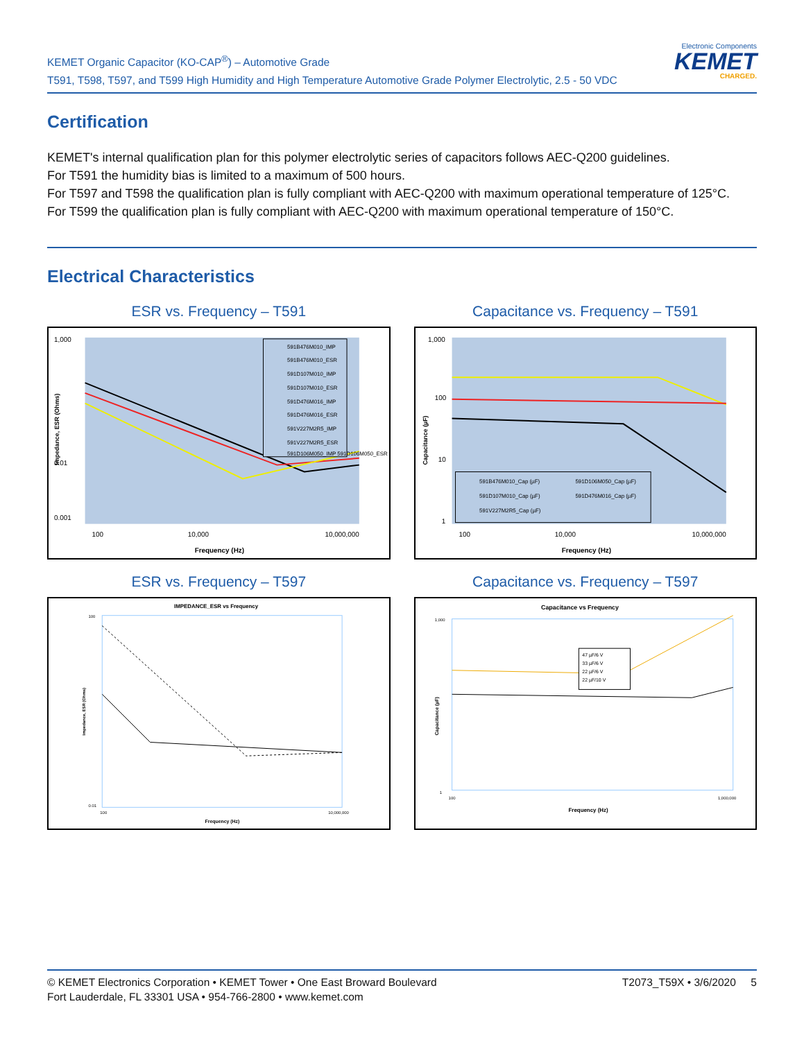KEMET Organic Capacitor (KO-CAP<sup>®</sup>) – Automotive Grade
T591, T598, T597, and T599 High Humidity and High Temperature Automotive Grade Polymer Electrolytic, 2.5 - 50 VDC
Electronic Components
KEMET
CHARGED.
Certification
KEMET's internal qualification plan for this polymer electrolytic series of capacitors follows AEC-Q200 guidelines.
For T591 the humidity bias is limited to a maximum of 500 hours.
For T597 and T598 the qualification plan is fully compliant with AEC-Q200 with maximum operational temperature of 125°C.
For T599 the qualification plan is fully compliant with AEC-Q200 with maximum operational temperature of 150°C.
Electrical Characteristics
ESR vs. Frequency – T591
1,000
0.01
0.001
100
10,000
10,000,000
Frequency (Hz)
Impedance, ESR (Ohms)
591B476M010_IMP
591B476M010_ESR
591D107M010_IMP
591D107M010_ESR
591D476M016_IMP
591D476M016_ESR
591V227M2R5_IMP
591V227M2R5_ESR
591D106M050_IMP 591D106M050_ESR
Capacitance vs. Frequency – T591
1,000
100
10
1
100
10,000
10,000,000
Frequency (Hz)
Capacitance (µF)
591B476M010_Cap (µF)
591D106M050_Cap (µF)
591D107M010_Cap (µF)
591D476M016_Cap (µF)
591V227M2R5_Cap (µF)
ESR vs. Frequency – T597
IMPEDANCE_ESR vs Frequency
100
0.01
100
10,000,000
Frequency (Hz)
Impedance, ESR (Ohms)
Capacitance vs. Frequency – T597
Capacitance vs Frequency
1,000
1
100
1,000,000
Frequency (Hz)
Capacitance (µF)
47 µF/6 V
33 µF/6 V
22 µF/6 V
22 µF/10 V
© KEMET Electronics Corporation • KEMET Tower • One East Broward Boulevard
Fort Lauderdale, FL 33301 USA • 954-766-2800 • www.kemet.com
T2073_T59X • 3/6/2020 5